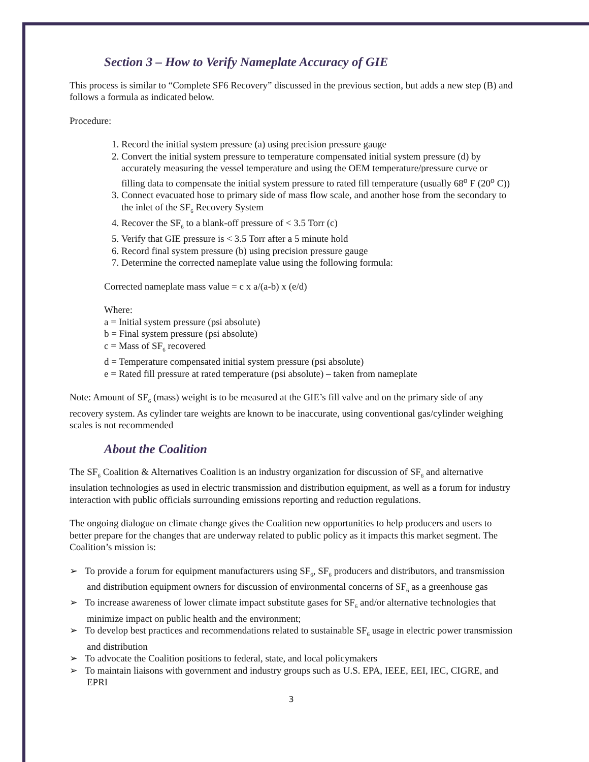Section 3 – How to Verify Nameplate Accuracy of GIE
This process is similar to “Complete SF6 Recovery” discussed in the previous section, but adds a new step (B) and follows a formula as indicated below.
Procedure:
1. Record the initial system pressure (a) using precision pressure gauge
2. Convert the initial system pressure to temperature compensated initial system pressure (d) by accurately measuring the vessel temperature and using the OEM temperature/pressure curve or filling data to compensate the initial system pressure to rated fill temperature (usually 68<sup>o</sup> F (20<sup>o</sup> C))
3. Connect evacuated hose to primary side of mass flow scale, and another hose from the secondary to the inlet of the SF<sub>6</sub> Recovery System
4. Recover the SF<sub>6</sub> to a blank-off pressure of < 3.5 Torr (c)
5. Verify that GIE pressure is < 3.5 Torr after a 5 minute hold
6. Record final system pressure (b) using precision pressure gauge
7. Determine the corrected nameplate value using the following formula:
Corrected nameplate mass value = c x a/(a-b) x (e/d)
Where:
a = Initial system pressure (psi absolute)
b = Final system pressure (psi absolute)
c = Mass of SF<sub>6</sub> recovered
d = Temperature compensated initial system pressure (psi absolute)
e = Rated fill pressure at rated temperature (psi absolute) – taken from nameplate
Note: Amount of SF<sub>6</sub> (mass) weight is to be measured at the GIE’s fill valve and on the primary side of any recovery system. As cylinder tare weights are known to be inaccurate, using conventional gas/cylinder weighing scales is not recommended
About the Coalition
The SF<sub>6</sub> Coalition & Alternatives Coalition is an industry organization for discussion of SF<sub>6</sub> and alternative insulation technologies as used in electric transmission and distribution equipment, as well as a forum for industry interaction with public officials surrounding emissions reporting and reduction regulations.
The ongoing dialogue on climate change gives the Coalition new opportunities to help producers and users to better prepare for the changes that are underway related to public policy as it impacts this market segment. The Coalition’s mission is:
➢ To provide a forum for equipment manufacturers using SF<sub>6</sub>, SF<sub>6</sub> producers and distributors, and transmission and distribution equipment owners for discussion of environmental concerns of SF<sub>6</sub> as a greenhouse gas
➢ To increase awareness of lower climate impact substitute gases for SF<sub>6</sub> and/or alternative technologies that minimize impact on public health and the environment;
➢ To develop best practices and recommendations related to sustainable SF<sub>6</sub> usage in electric power transmission and distribution
➢ To advocate the Coalition positions to federal, state, and local policymakers
➢ To maintain liaisons with government and industry groups such as U.S. EPA, IEEE, EEI, IEC, CIGRE, and EPRI
3